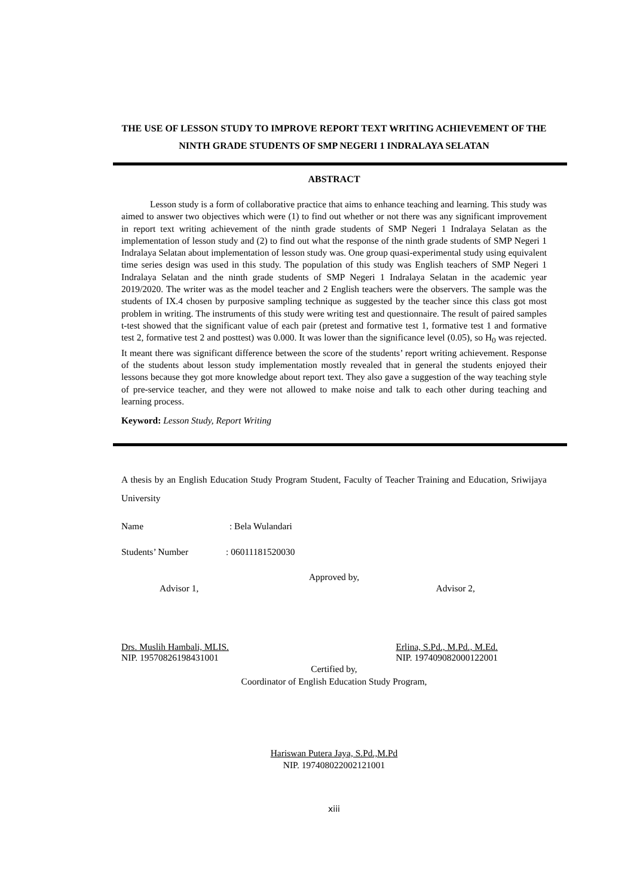THE USE OF LESSON STUDY TO IMPROVE REPORT TEXT WRITING ACHIEVEMENT OF THE NINTH GRADE STUDENTS OF SMP NEGERI 1 INDRALAYA SELATAN
ABSTRACT
Lesson study is a form of collaborative practice that aims to enhance teaching and learning. This study was aimed to answer two objectives which were (1) to find out whether or not there was any significant improvement in report text writing achievement of the ninth grade students of SMP Negeri 1 Indralaya Selatan as the implementation of lesson study and (2) to find out what the response of the ninth grade students of SMP Negeri 1 Indralaya Selatan about implementation of lesson study was. One group quasi-experimental study using equivalent time series design was used in this study. The population of this study was English teachers of SMP Negeri 1 Indralaya Selatan and the ninth grade students of SMP Negeri 1 Indralaya Selatan in the academic year 2019/2020. The writer was as the model teacher and 2 English teachers were the observers. The sample was the students of IX.4 chosen by purposive sampling technique as suggested by the teacher since this class got most problem in writing. The instruments of this study were writing test and questionnaire. The result of paired samples t-test showed that the significant value of each pair (pretest and formative test 1, formative test 1 and formative test 2, formative test 2 and posttest) was 0.000. It was lower than the significance level (0.05), so H<sub>0</sub> was rejected. It meant there was significant difference between the score of the students’ report writing achievement. Response of the students about lesson study implementation mostly revealed that in general the students enjoyed their lessons because they got more knowledge about report text. They also gave a suggestion of the way teaching style of pre-service teacher, and they were not allowed to make noise and talk to each other during teaching and learning process.
Keyword: Lesson Study, Report Writing
A thesis by an English Education Study Program Student, Faculty of Teacher Training and Education, Sriwijaya University
Name : Bela Wulandari
Students’ Number : 06011181520030
Approved by,
Advisor 1, Advisor 2,
Drs. Muslih Hambali, MLIS.
NIP. 19570826198431001 Erlina, S.Pd., M.Pd., M.Ed.
NIP. 197409082000122001
Certified by,
Coordinator of English Education Study Program,
Hariswan Putera Jaya, S.Pd.,M.Pd
NIP. 197408022002121001
xiii